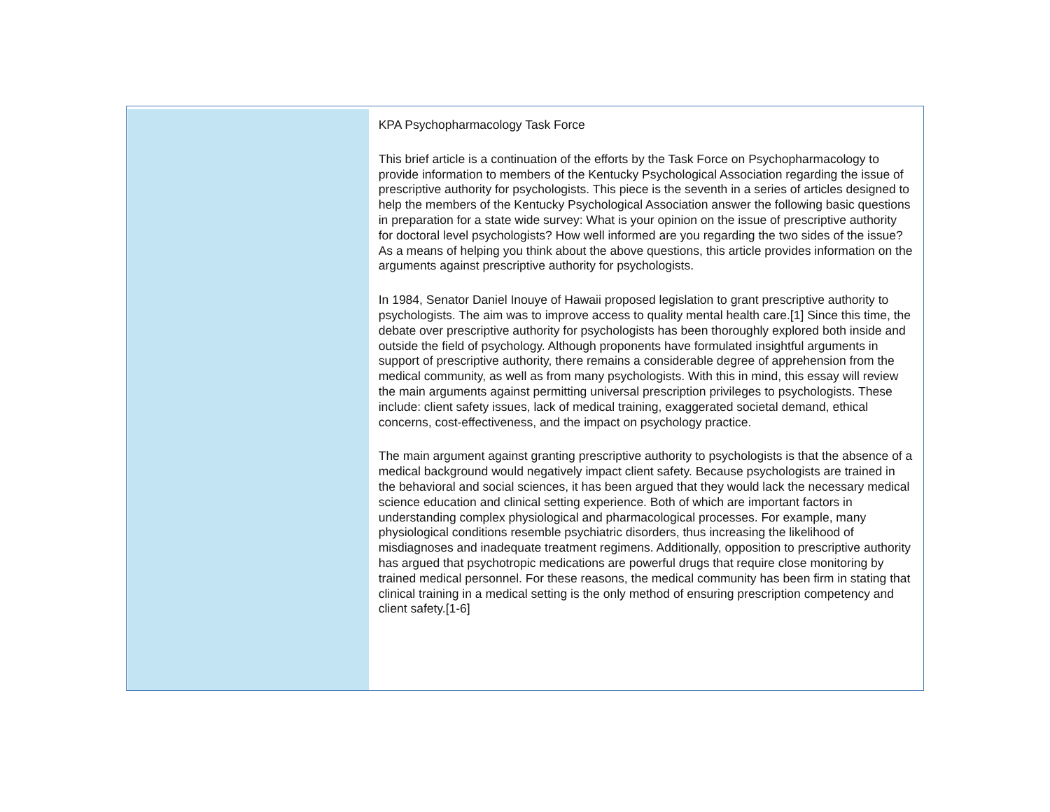KPA Psychopharmacology Task Force
This brief article is a continuation of the efforts by the Task Force on Psychopharmacology to provide information to members of the Kentucky Psychological Association regarding the issue of prescriptive authority for psychologists. This piece is the seventh in a series of articles designed to help the members of the Kentucky Psychological Association answer the following basic questions in preparation for a state wide survey: What is your opinion on the issue of prescriptive authority for doctoral level psychologists? How well informed are you regarding the two sides of the issue? As a means of helping you think about the above questions, this article provides information on the arguments against prescriptive authority for psychologists.
In 1984, Senator Daniel Inouye of Hawaii proposed legislation to grant prescriptive authority to psychologists. The aim was to improve access to quality mental health care.[1] Since this time, the debate over prescriptive authority for psychologists has been thoroughly explored both inside and outside the field of psychology. Although proponents have formulated insightful arguments in support of prescriptive authority, there remains a considerable degree of apprehension from the medical community, as well as from many psychologists. With this in mind, this essay will review the main arguments against permitting universal prescription privileges to psychologists. These include: client safety issues, lack of medical training, exaggerated societal demand, ethical concerns, cost-effectiveness, and the impact on psychology practice.
The main argument against granting prescriptive authority to psychologists is that the absence of a medical background would negatively impact client safety. Because psychologists are trained in the behavioral and social sciences, it has been argued that they would lack the necessary medical science education and clinical setting experience. Both of which are important factors in understanding complex physiological and pharmacological processes. For example, many physiological conditions resemble psychiatric disorders, thus increasing the likelihood of misdiagnoses and inadequate treatment regimens. Additionally, opposition to prescriptive authority has argued that psychotropic medications are powerful drugs that require close monitoring by trained medical personnel. For these reasons, the medical community has been firm in stating that clinical training in a medical setting is the only method of ensuring prescription competency and client safety.[1-6]